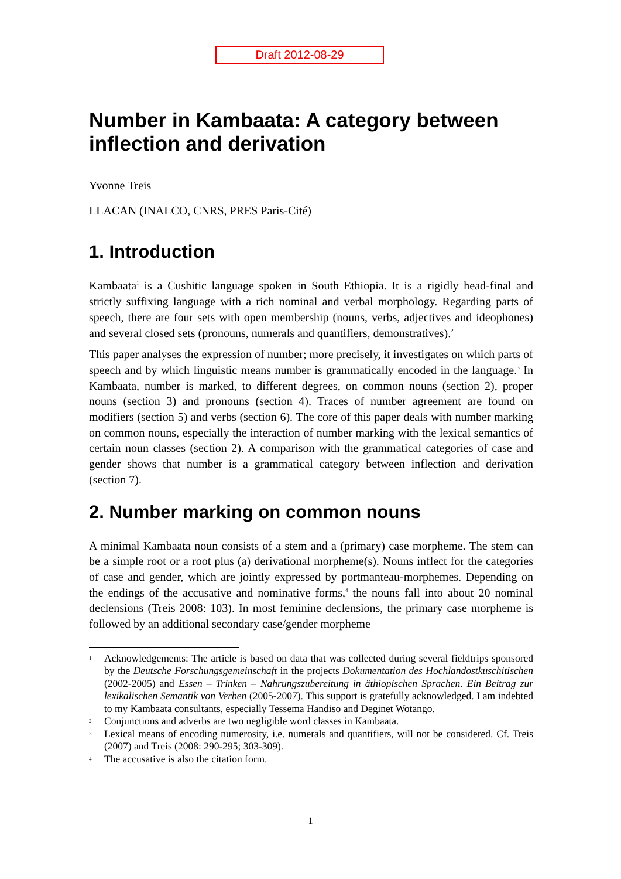Draft 2012-08-29
Number in Kambaata: A category between inflection and derivation
Yvonne Treis
LLACAN (INALCO, CNRS, PRES Paris-Cité)
1. Introduction
Kambaata<sup>1</sup> is a Cushitic language spoken in South Ethiopia. It is a rigidly head-final and strictly suffixing language with a rich nominal and verbal morphology. Regarding parts of speech, there are four sets with open membership (nouns, verbs, adjectives and ideo­phones) and several closed sets (pronouns, numerals and quantifiers, demonstratives).<sup>2</sup>
This paper analyses the expression of number; more precisely, it investigates on which parts of speech and by which linguistic means number is grammatically encoded in the language.<sup>3</sup> In Kambaata, number is marked, to different degrees, on common nouns (section 2), proper nouns (section 3) and pronouns (section 4). Traces of number agreement are found on modifiers (section 5) and verbs (section 6). The core of this paper deals with number marking on common nouns, especially the interaction of number marking with the lexical semantics of certain noun classes (section 2). A comparison with the grammatical categories of case and gender shows that number is a grammatical category between inflection and derivation (section 7).
2. Number marking on common nouns
A minimal Kambaata noun consists of a stem and a (primary) case morpheme. The stem can be a simple root or a root plus (a) derivational morpheme(s). Nouns inflect for the categories of case and gender, which are jointly expressed by portmanteau-morphemes. Depending on the endings of the accusative and nominative forms,<sup>4</sup> the nouns fall into about 20 nominal declensions (Treis 2008: 103). In most feminine declensions, the primary case morpheme is followed by an additional secondary case/gender morpheme
1 Acknowledgements: The article is based on data that was collected during several fieldtrips sponsored by the Deutsche Forschungsgemeinschaft in the projects Dokumentation des Hochlandostkuschitischen (2002-2005) and Essen – Trinken – Nahrungszubereitung in äthiopischen Sprachen. Ein Beitrag zur lexikalischen Semantik von Verben (2005-2007). This support is gratefully acknowledged. I am indebted to my Kambaata consultants, especially Tessema Handiso and Deginet Wotango.
2 Conjunctions and adverbs are two negligible word classes in Kambaata.
3 Lexical means of encoding numerosity, i.e. numerals and quantifiers, will not be considered. Cf. Treis (2007) and Treis (2008: 290-295; 303-309).
4 The accusative is also the citation form.
1